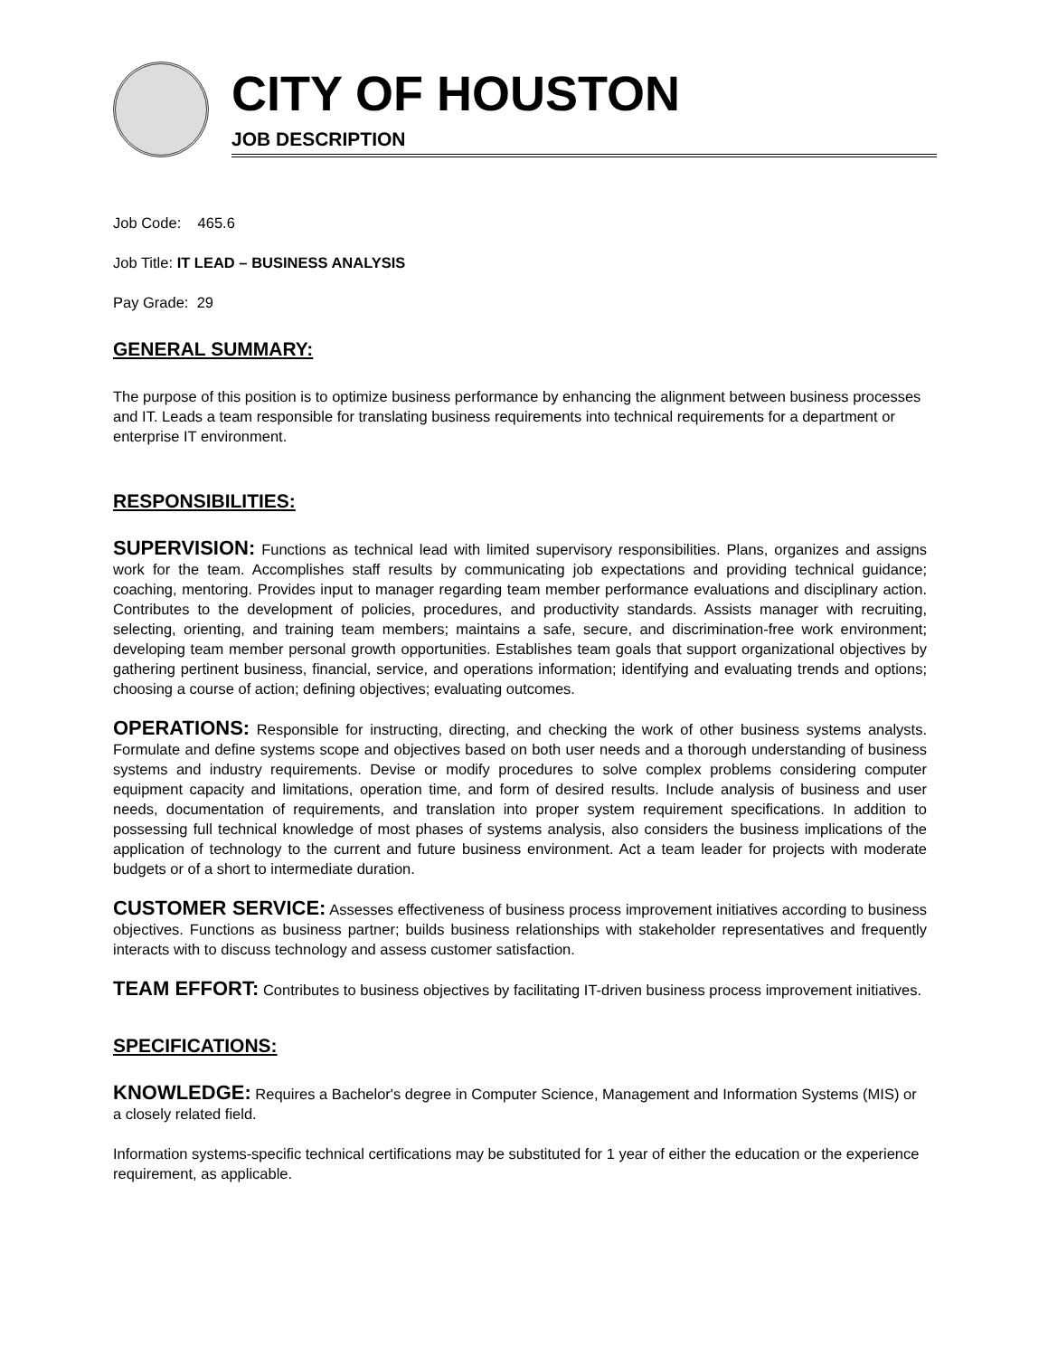CITY OF HOUSTON
JOB DESCRIPTION
Job Code: 465.6
Job Title: IT LEAD – BUSINESS ANALYSIS
Pay Grade: 29
GENERAL SUMMARY:
The purpose of this position is to optimize business performance by enhancing the alignment between business processes and IT. Leads a team responsible for translating business requirements into technical requirements for a department or enterprise IT environment.
RESPONSIBILITIES:
SUPERVISION: Functions as technical lead with limited supervisory responsibilities. Plans, organizes and assigns work for the team. Accomplishes staff results by communicating job expectations and providing technical guidance; coaching, mentoring. Provides input to manager regarding team member performance evaluations and disciplinary action. Contributes to the development of policies, procedures, and productivity standards. Assists manager with recruiting, selecting, orienting, and training team members; maintains a safe, secure, and discrimination-free work environment; developing team member personal growth opportunities. Establishes team goals that support organizational objectives by gathering pertinent business, financial, service, and operations information; identifying and evaluating trends and options; choosing a course of action; defining objectives; evaluating outcomes.
OPERATIONS: Responsible for instructing, directing, and checking the work of other business systems analysts. Formulate and define systems scope and objectives based on both user needs and a thorough understanding of business systems and industry requirements. Devise or modify procedures to solve complex problems considering computer equipment capacity and limitations, operation time, and form of desired results. Include analysis of business and user needs, documentation of requirements, and translation into proper system requirement specifications. In addition to possessing full technical knowledge of most phases of systems analysis, also considers the business implications of the application of technology to the current and future business environment. Act a team leader for projects with moderate budgets or of a short to intermediate duration.
CUSTOMER SERVICE: Assesses effectiveness of business process improvement initiatives according to business objectives. Functions as business partner; builds business relationships with stakeholder representatives and frequently interacts with to discuss technology and assess customer satisfaction.
TEAM EFFORT: Contributes to business objectives by facilitating IT-driven business process improvement initiatives.
SPECIFICATIONS:
KNOWLEDGE: Requires a Bachelor's degree in Computer Science, Management and Information Systems (MIS) or a closely related field.
Information systems-specific technical certifications may be substituted for 1 year of either the education or the experience requirement, as applicable.